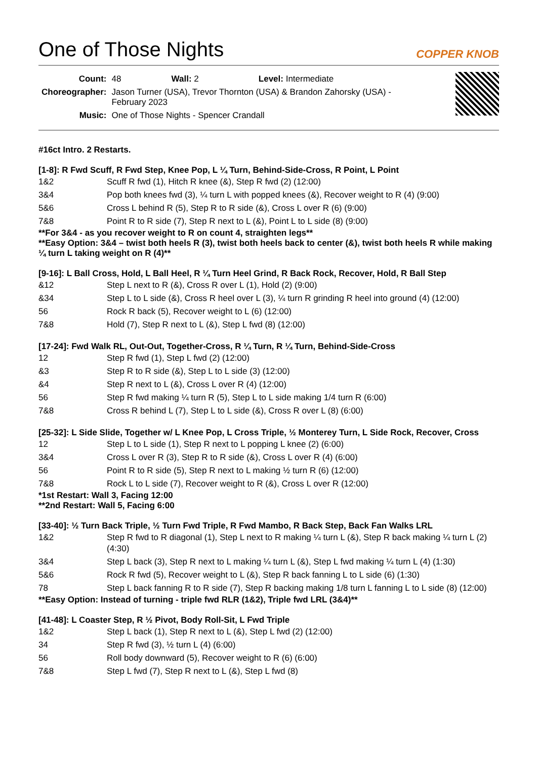One of Those Nights
COPPER KNOB
| Count: | 48 Wall: 2 Level: Intermediate |
| Choreographer: | Jason Turner (USA), Trevor Thornton (USA) & Brandon Zahorsky (USA) - February 2023 |
| Music: | One of Those Nights - Spencer Crandall |
#16ct Intro. 2 Restarts.
[1-8]: R Fwd Scuff, R Fwd Step, Knee Pop, L ¼ Turn, Behind-Side-Cross, R Point, L Point
| 1&2 | Scuff R fwd (1), Hitch R knee (&), Step R fwd (2) (12:00) |
| 3&4 | Pop both knees fwd (3), ¼ turn L with popped knees (&), Recover weight to R (4) (9:00) |
| 5&6 | Cross L behind R (5), Step R to R side (&), Cross L over R (6) (9:00) |
| 7&8 | Point R to R side (7), Step R next to L (&), Point L to L side (8) (9:00) |
**For 3&4 - as you recover weight to R on count 4, straighten legs**
**Easy Option: 3&4 – twist both heels R (3), twist both heels back to center (&), twist both heels R while making ¼ turn L taking weight on R (4)**
[9-16]: L Ball Cross, Hold, L Ball Heel, R ¼ Turn Heel Grind, R Back Rock, Recover, Hold, R Ball Step
| &12 | Step L next to R (&), Cross R over L (1), Hold (2) (9:00) |
| &34 | Step L to L side (&), Cross R heel over L (3), ¼ turn R grinding R heel into ground (4) (12:00) |
| 56 | Rock R back (5), Recover weight to L (6) (12:00) |
| 7&8 | Hold (7), Step R next to L (&), Step L fwd (8) (12:00) |
[17-24]: Fwd Walk RL, Out-Out, Together-Cross, R ¼ Turn, R ¼ Turn, Behind-Side-Cross
| 12 | Step R fwd (1), Step L fwd (2) (12:00) |
| &3 | Step R to R side (&), Step L to L side (3) (12:00) |
| &4 | Step R next to L (&), Cross L over R (4) (12:00) |
| 56 | Step R fwd making ¼ turn R (5), Step L to L side making 1/4 turn R (6:00) |
| 7&8 | Cross R behind L (7), Step L to L side (&), Cross R over L (8) (6:00) |
[25-32]: L Side Slide, Together w/ L Knee Pop, L Cross Triple, ½ Monterey Turn, L Side Rock, Recover, Cross
| 12 | Step L to L side (1), Step R next to L popping L knee (2) (6:00) |
| 3&4 | Cross L over R (3), Step R to R side (&), Cross L over R (4) (6:00) |
| 56 | Point R to R side (5), Step R next to L making ½ turn R (6) (12:00) |
| 7&8 | Rock L to L side (7), Recover weight to R (&), Cross L over R (12:00) |
*1st Restart: Wall 3, Facing 12:00
**2nd Restart: Wall 5, Facing 6:00
[33-40]: ½ Turn Back Triple, ½ Turn Fwd Triple, R Fwd Mambo, R Back Step, Back Fan Walks LRL
| 1&2 | Step R fwd to R diagonal (1), Step L next to R making ¼ turn L (&), Step R back making ¼ turn L (2) (4:30) |
| 3&4 | Step L back (3), Step R next to L making ¼ turn L (&), Step L fwd making ¼ turn L (4) (1:30) |
| 5&6 | Rock R fwd (5), Recover weight to L (&), Step R back fanning L to L side (6) (1:30) |
| 78 | Step L back fanning R to R side (7), Step R backing making 1/8 turn L fanning L to L side (8) (12:00) |
**Easy Option: Instead of turning - triple fwd RLR (1&2), Triple fwd LRL (3&4)**
[41-48]: L Coaster Step, R ½ Pivot, Body Roll-Sit, L Fwd Triple
| 1&2 | Step L back (1), Step R next to L (&), Step L fwd (2) (12:00) |
| 34 | Step R fwd (3), ½ turn L (4) (6:00) |
| 56 | Roll body downward (5), Recover weight to R (6) (6:00) |
| 7&8 | Step L fwd (7), Step R next to L (&), Step L fwd (8) |